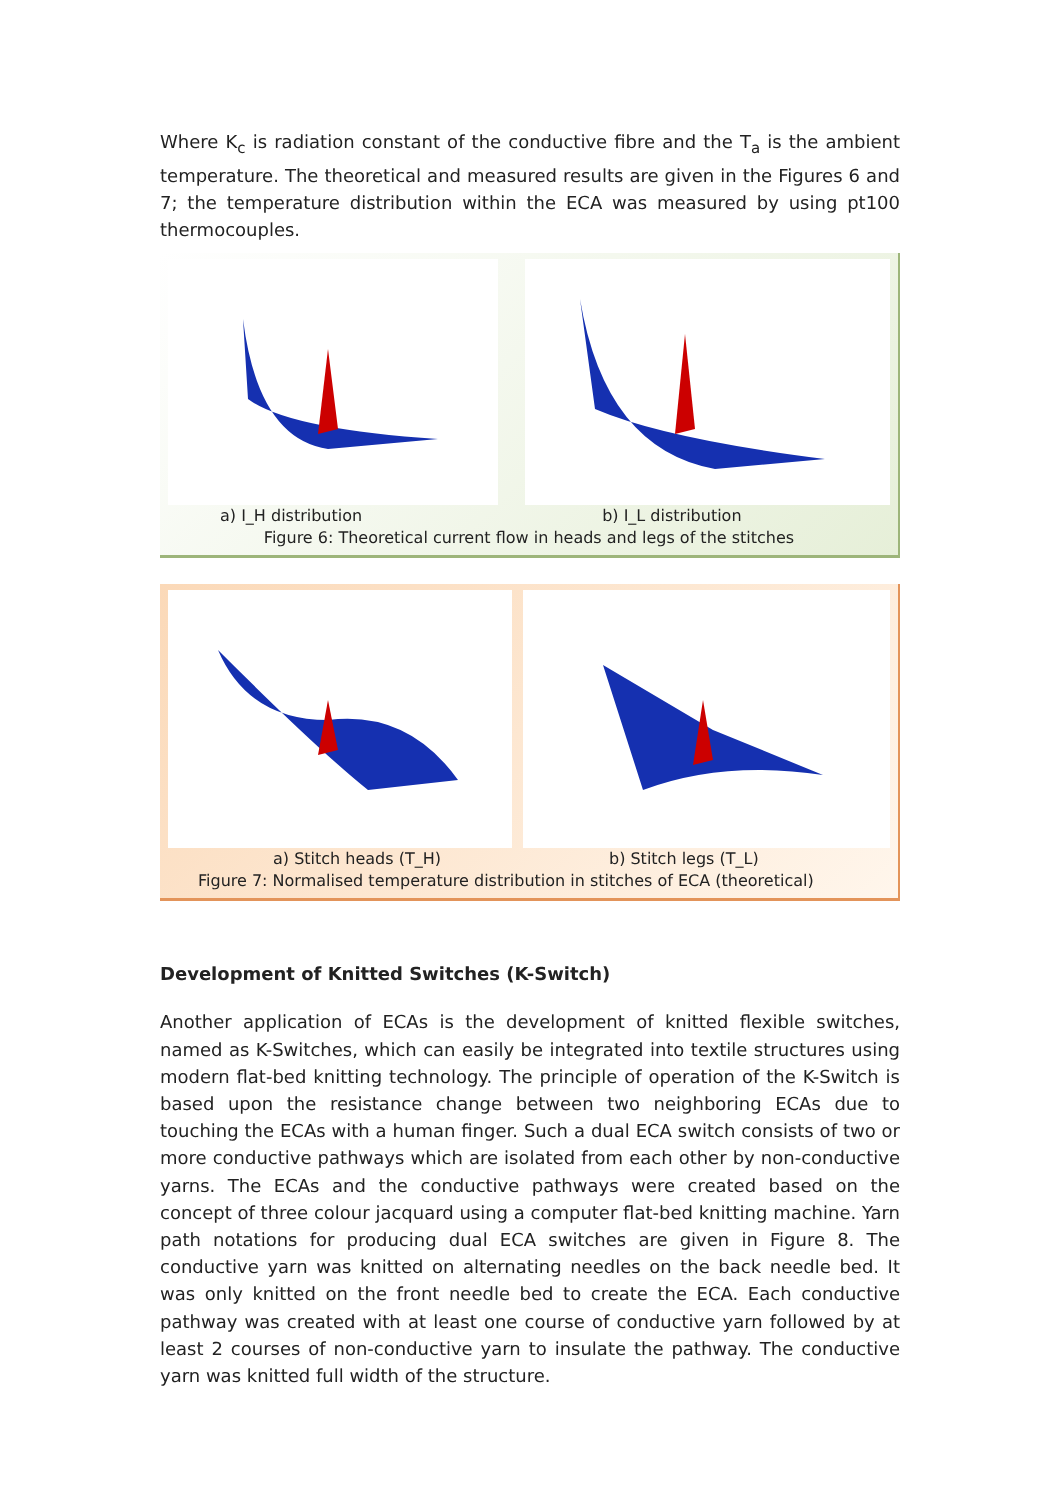Where K<sub>c</sub> is radiation constant of the conductive fibre and the T<sub>a</sub> is the ambient temperature. The theoretical and measured results are given in the Figures 6 and 7; the temperature distribution within the ECA was measured by using pt100 thermocouples.
a) I_H distribution b) I_L distribution
Figure 6: Theoretical current flow in heads and legs of the stitches
a) Stitch heads (T_H) b) Stitch legs (T_L)
Figure 7: Normalised temperature distribution in stitches of ECA (theoretical)
Development of Knitted Switches (K-Switch)
Another application of ECAs is the development of knitted flexible switches, named as K-Switches, which can easily be integrated into textile structures using modern flat-bed knitting technology. The principle of operation of the K-Switch is based upon the resistance change between two neighboring ECAs due to touching the ECAs with a human finger. Such a dual ECA switch consists of two or more conductive pathways which are isolated from each other by non-conductive yarns. The ECAs and the conductive pathways were created based on the concept of three colour jacquard using a computer flat-bed knitting machine. Yarn path notations for producing dual ECA switches are given in Figure 8. The conductive yarn was knitted on alternating needles on the back needle bed. It was only knitted on the front needle bed to create the ECA. Each conductive pathway was created with at least one course of conductive yarn followed by at least 2 courses of non-conductive yarn to insulate the pathway. The conductive yarn was knitted full width of the structure.